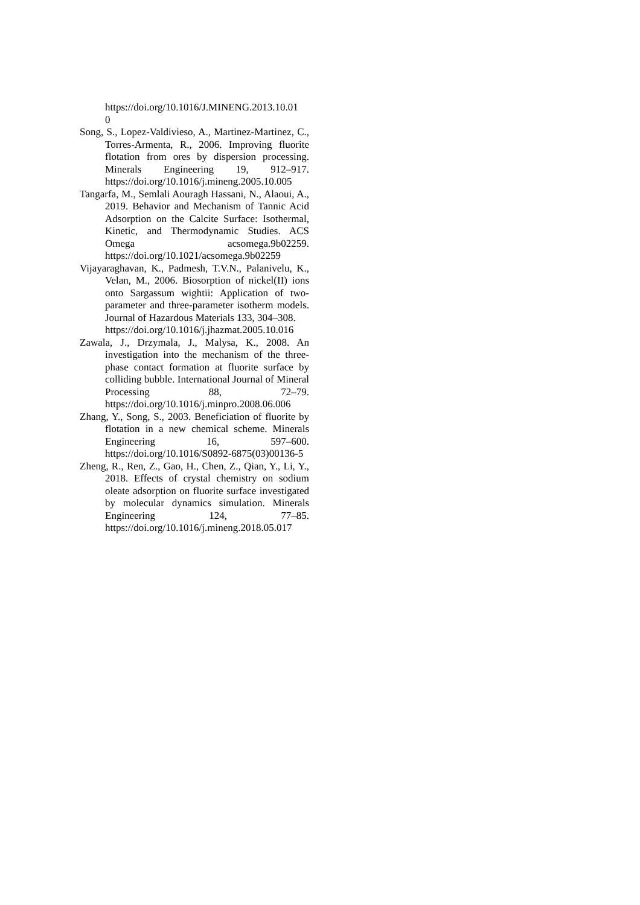https://doi.org/10.1016/J.MINENG.2013.10.01
0
Song, S., Lopez-Valdivieso, A., Martinez-Martinez, C., Torres-Armenta, R., 2006. Improving fluorite flotation from ores by dispersion processing. Minerals Engineering 19, 912–917. https://doi.org/10.1016/j.mineng.2005.10.005
Tangarfa, M., Semlali Aouragh Hassani, N., Alaoui, A., 2019. Behavior and Mechanism of Tannic Acid Adsorption on the Calcite Surface: Isothermal, Kinetic, and Thermodynamic Studies. ACS Omega acsomega.9b02259. https://doi.org/10.1021/acsomega.9b02259
Vijayaraghavan, K., Padmesh, T.V.N., Palanivelu, K., Velan, M., 2006. Biosorption of nickel(II) ions onto Sargassum wightii: Application of two-parameter and three-parameter isotherm models. Journal of Hazardous Materials 133, 304–308.
https://doi.org/10.1016/j.jhazmat.2005.10.016
Zawala, J., Drzymala, J., Malysa, K., 2008. An investigation into the mechanism of the three-phase contact formation at fluorite surface by colliding bubble. International Journal of Mineral Processing 88, 72–79. https://doi.org/10.1016/j.minpro.2008.06.006
Zhang, Y., Song, S., 2003. Beneficiation of fluorite by flotation in a new chemical scheme. Minerals Engineering 16, 597–600. https://doi.org/10.1016/S0892-6875(03)00136-5
Zheng, R., Ren, Z., Gao, H., Chen, Z., Qian, Y., Li, Y., 2018. Effects of crystal chemistry on sodium oleate adsorption on fluorite surface investigated by molecular dynamics simulation. Minerals Engineering 124, 77–85. https://doi.org/10.1016/j.mineng.2018.05.017